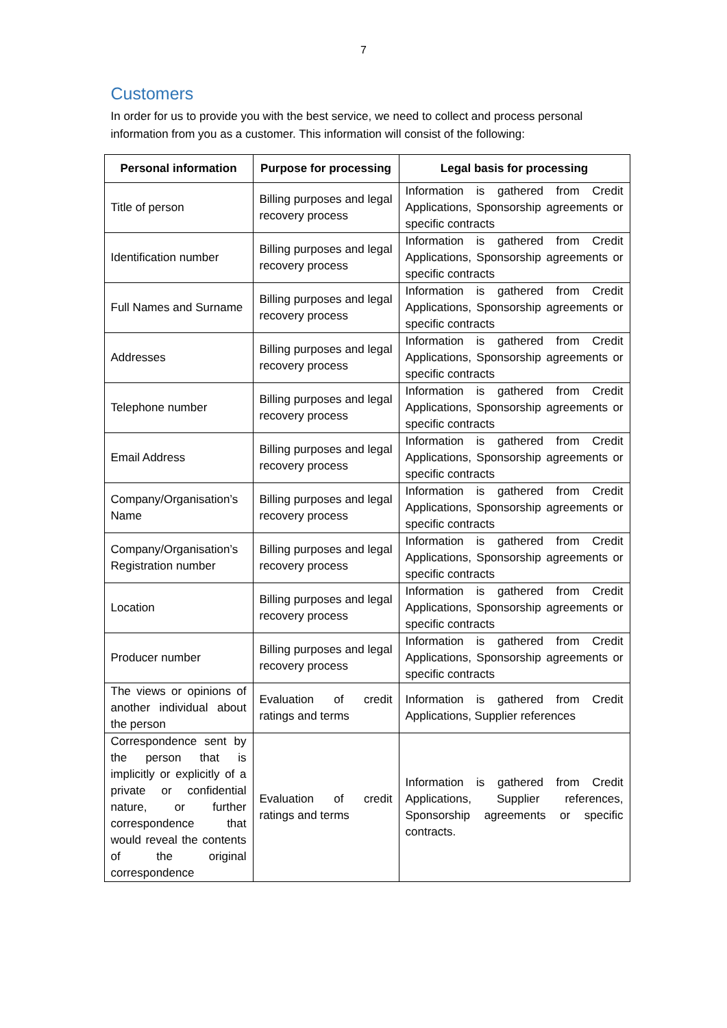7
Customers
In order for us to provide you with the best service, we need to collect and process personal information from you as a customer. This information will consist of the following:
| Personal information | Purpose for processing | Legal basis for processing |
| --- | --- | --- |
| Title of person | Billing purposes and legal recovery process | Information is gathered from Credit Applications, Sponsorship agreements or specific contracts |
| Identification number | Billing purposes and legal recovery process | Information is gathered from Credit Applications, Sponsorship agreements or specific contracts |
| Full Names and Surname | Billing purposes and legal recovery process | Information is gathered from Credit Applications, Sponsorship agreements or specific contracts |
| Addresses | Billing purposes and legal recovery process | Information is gathered from Credit Applications, Sponsorship agreements or specific contracts |
| Telephone number | Billing purposes and legal recovery process | Information is gathered from Credit Applications, Sponsorship agreements or specific contracts |
| Email Address | Billing purposes and legal recovery process | Information is gathered from Credit Applications, Sponsorship agreements or specific contracts |
| Company/Organisation’s Name | Billing purposes and legal recovery process | Information is gathered from Credit Applications, Sponsorship agreements or specific contracts |
| Company/Organisation’s Registration number | Billing purposes and legal recovery process | Information is gathered from Credit Applications, Sponsorship agreements or specific contracts |
| Location | Billing purposes and legal recovery process | Information is gathered from Credit Applications, Sponsorship agreements or specific contracts |
| Producer number | Billing purposes and legal recovery process | Information is gathered from Credit Applications, Sponsorship agreements or specific contracts |
| The views or opinions of another individual about the person | Evaluation of credit ratings and terms | Information is gathered from Credit Applications, Supplier references |
| Correspondence sent by the person that is implicitly or explicitly of a private or confidential nature, or further correspondence that would reveal the contents of the original correspondence | Evaluation of credit ratings and terms | Information is gathered from Credit Applications, Supplier references, Sponsorship agreements or specific contracts. |